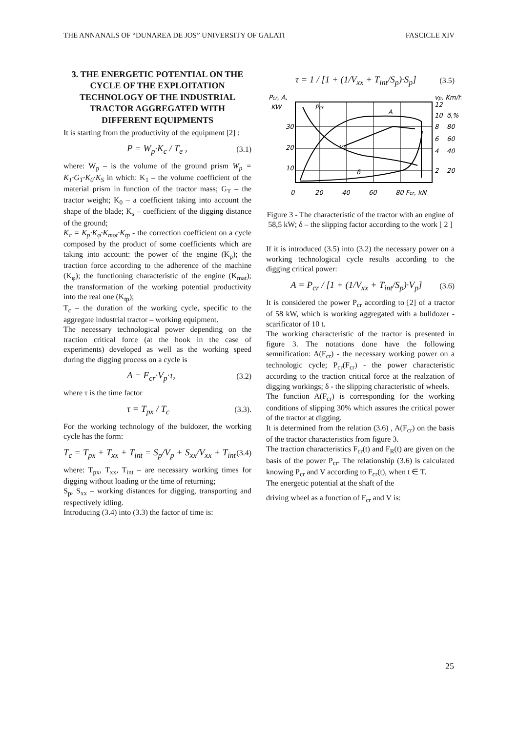THE ANNANALS OF “DUNAREA DE JOS” UNIVERSITY OF GALATI FASCICLE XIV
3. THE ENERGETIC POTENTIAL ON THE CYCLE OF THE EXPLOITATION TECHNOLOGY OF THE INDUSTRIAL TRACTOR AGGREGATED WITH DIFFERENT EQUIPMENTS
It is starting from the productivity of the equipment [2] :
P = W<sub>p</sub>·K<sub>c</sub> / T<sub>e</sub> , (3.1)
where: W<sub>p</sub> – is the volume of the ground prism W<sub>p</sub> = K<sub>1</sub>·G<sub>T</sub>·K<sub>0</sub>·K<sub>S</sub> in which: K<sub>1</sub> – the volume coefficient of the material prism in function of the tractor mass; G<sub>T</sub> – the tractor weight; K<sub>0</sub> – a coefficient taking into account the shape of the blade; K<sub>s</sub> – coefficient of the digging distance of the ground;
K<sub>c</sub> = K<sub>p</sub>·K<sub>φ</sub>·K<sub>mot</sub>·K<sub>tp</sub> - the correction coefficient on a cycle composed by the product of some coefficients which are taking into account: the power of the engine (K<sub>p</sub>); the traction force according to the adherence of the machine (K<sub>φ</sub>); the functioning characteristic of the engine (K<sub>mat</sub>); the transformation of the working potential productivity into the real one (K<sub>tp</sub>);
T<sub>c</sub> – the duration of the working cycle, specific to the aggregate industrial tractor – working equipment.
The necessary technological power depending on the traction critical force (at the hook in the case of experiments) developed as well as the working speed during the digging process on a cycle is
A = F<sub>cr</sub>·V<sub>p</sub>·τ, (3.2)
where τ is the time factor
τ = T<sub>px</sub> / T<sub>c</sub> (3.3).
For the working technology of the buldozer, the working cycle has the form:
T<sub>c</sub> = T<sub>px</sub> + T<sub>xx</sub> + T<sub>int</sub> = S<sub>p</sub>/V<sub>p</sub> + S<sub>xx</sub>/V<sub>xx</sub> + T<sub>int</sub> (3.4)
where: T<sub>px</sub>, T<sub>xx</sub>, T<sub>int</sub> – are necessary working times for digging without loading or the time of returning;
S<sub>p</sub>, S<sub>xx</sub> – working distances for digging, transporting and respectively idling.
Introducing (3.4) into (3.3) the factor of time is:
τ = 1 / [1 + (1/V<sub>xx</sub> + T<sub>int</sub>/S<sub>p</sub>)·S<sub>p</sub>] (3.5)
Pcr, A,
KW
30
20
10
0
20
40
60
80 Fcr, kN
vp, Km/h
12
10
8
6
4
2
δ,%
80
60
40
20
Pcr
A
vp
δ
Figure 3 - The characteristic of the tractor with an engine of 58,5 kW; δ – the slipping factor according to the work [ 2 ]
If it is introduced (3.5) into (3.2) the necessary power on a working technological cycle results according to the digging critical power:
A = P<sub>cr</sub> / [1 + (1/V<sub>xx</sub> + T<sub>int</sub>/S<sub>p</sub>)·V<sub>p</sub>] (3.6)
It is considered the power P<sub>cr</sub> according to [2] of a tractor of 58 kW, which is working aggregated with a bulldozer - scarificator of 10 t.
The working characteristic of the tractor is presented in figure 3. The notations done have the following semnification: A(F<sub>cr</sub>) - the necessary working power on a technologic cycle; P<sub>cr</sub>(F<sub>cr</sub>) - the power characteristic according to the traction critical force at the realzation of digging workings; δ - the slipping characteristic of wheels.
The function A(F<sub>cr</sub>) is corresponding for the working conditions of slipping 30% which assures the critical power of the tractor at digging.
It is determined from the relation (3.6) , A(F<sub>cr</sub>) on the basis of the tractor characteristics from figure 3.
The traction characteristics F<sub>cr</sub>(t) and F<sub>R</sub>(t) are given on the basis of the power P<sub>cr</sub>. The relationship (3.6) is calculated knowing P<sub>cr</sub> and V according to F<sub>cr</sub>(t), when t ∈ T.
The energetic potential at the shaft of the
driving wheel as a function of F<sub>cr</sub> and V is:
25